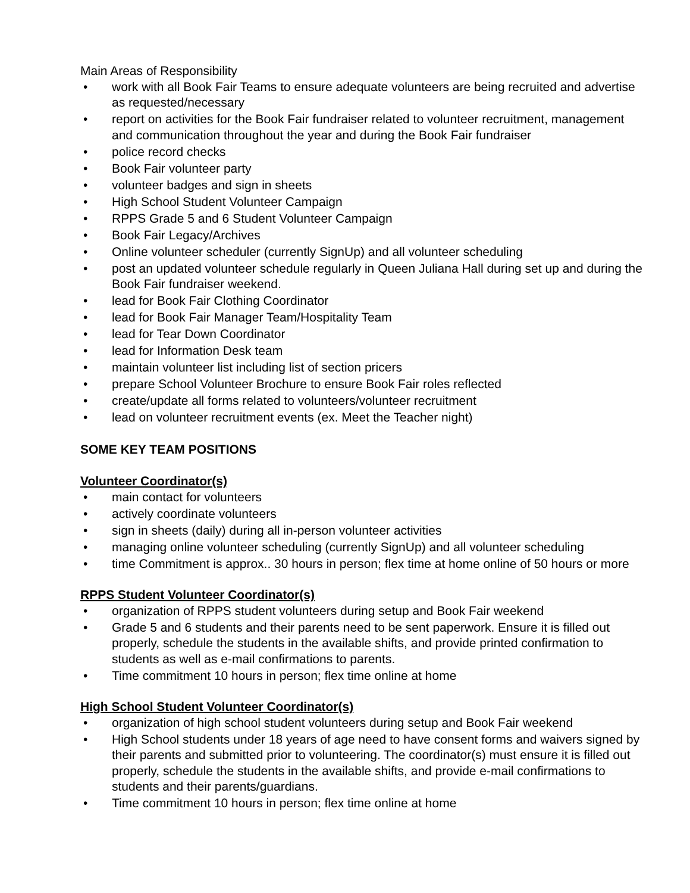Main Areas of Responsibility
• work with all Book Fair Teams to ensure adequate volunteers are being recruited and advertise as requested/necessary
• report on activities for the Book Fair fundraiser related to volunteer recruitment, management and communication throughout the year and during the Book Fair fundraiser
• police record checks
• Book Fair volunteer party
• volunteer badges and sign in sheets
• High School Student Volunteer Campaign
• RPPS Grade 5 and 6 Student Volunteer Campaign
• Book Fair Legacy/Archives
• Online volunteer scheduler (currently SignUp) and all volunteer scheduling
• post an updated volunteer schedule regularly in Queen Juliana Hall during set up and during the Book Fair fundraiser weekend.
• lead for Book Fair Clothing Coordinator
• lead for Book Fair Manager Team/Hospitality Team
• lead for Tear Down Coordinator
• lead for Information Desk team
• maintain volunteer list including list of section pricers
• prepare School Volunteer Brochure to ensure Book Fair roles reflected
• create/update all forms related to volunteers/volunteer recruitment
• lead on volunteer recruitment events (ex. Meet the Teacher night)
SOME KEY TEAM POSITIONS
Volunteer Coordinator(s)
• main contact for volunteers
• actively coordinate volunteers
• sign in sheets (daily) during all in-person volunteer activities
• managing online volunteer scheduling (currently SignUp) and all volunteer scheduling
• time Commitment is approx.. 30 hours in person; flex time at home online of 50 hours or more
RPPS Student Volunteer Coordinator(s)
• organization of RPPS student volunteers during setup and Book Fair weekend
• Grade 5 and 6 students and their parents need to be sent paperwork. Ensure it is filled out properly, schedule the students in the available shifts, and provide printed confirmation to students as well as e-mail confirmations to parents.
• Time commitment 10 hours in person; flex time online at home
High School Student Volunteer Coordinator(s)
• organization of high school student volunteers during setup and Book Fair weekend
• High School students under 18 years of age need to have consent forms and waivers signed by their parents and submitted prior to volunteering. The coordinator(s) must ensure it is filled out properly, schedule the students in the available shifts, and provide e-mail confirmations to students and their parents/guardians.
• Time commitment 10 hours in person; flex time online at home